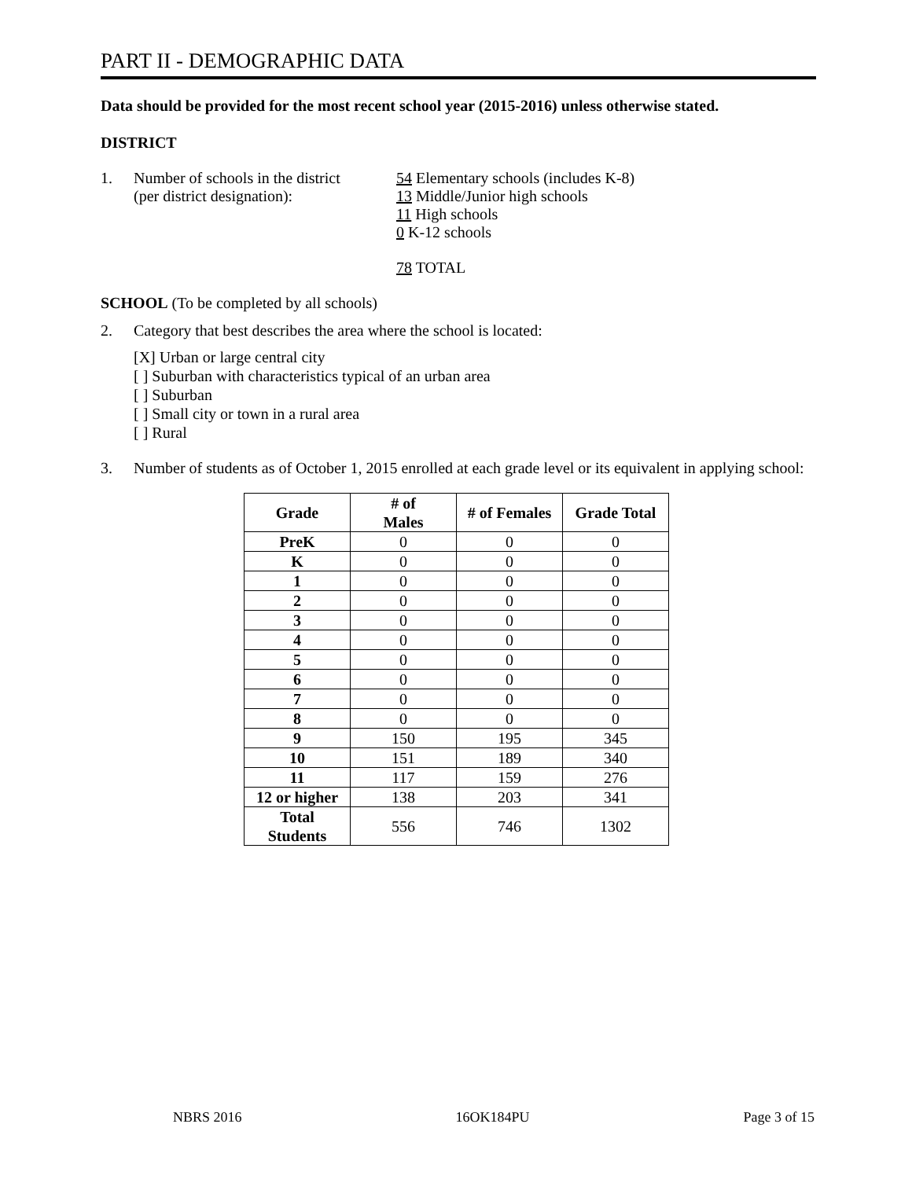PART II - DEMOGRAPHIC DATA
Data should be provided for the most recent school year (2015-2016) unless otherwise stated.
DISTRICT
1. Number of schools in the district
(per district designation):
54 Elementary schools (includes K-8)
13 Middle/Junior high schools
11 High schools
0 K-12 schools
78 TOTAL
SCHOOL (To be completed by all schools)
2. Category that best describes the area where the school is located:
[X] Urban or large central city
[ ] Suburban with characteristics typical of an urban area
[ ] Suburban
[ ] Small city or town in a rural area
[ ] Rural
3. Number of students as of October 1, 2015 enrolled at each grade level or its equivalent in applying school:
| Grade | # of Males | # of Females | Grade Total |
| --- | --- | --- | --- |
| PreK | 0 | 0 | 0 |
| K | 0 | 0 | 0 |
| 1 | 0 | 0 | 0 |
| 2 | 0 | 0 | 0 |
| 3 | 0 | 0 | 0 |
| 4 | 0 | 0 | 0 |
| 5 | 0 | 0 | 0 |
| 6 | 0 | 0 | 0 |
| 7 | 0 | 0 | 0 |
| 8 | 0 | 0 | 0 |
| 9 | 150 | 195 | 345 |
| 10 | 151 | 189 | 340 |
| 11 | 117 | 159 | 276 |
| 12 or higher | 138 | 203 | 341 |
| Total Students | 556 | 746 | 1302 |
NBRS 2016 16OK184PU Page 3 of 15